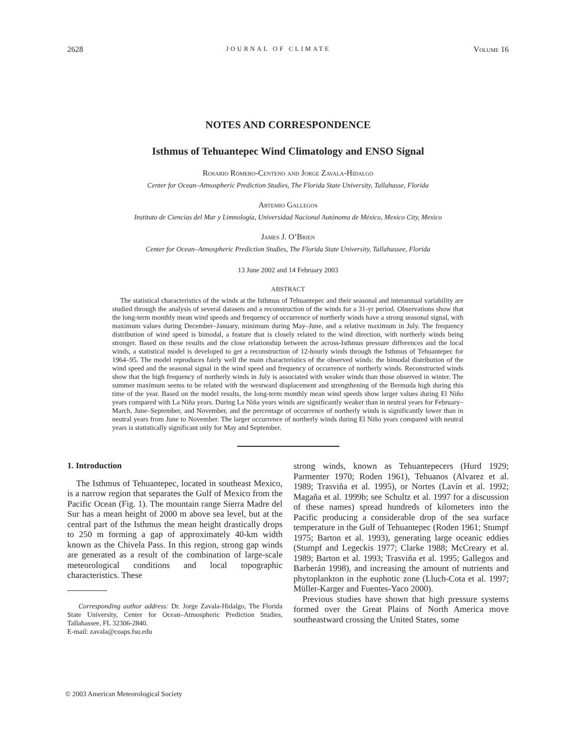2628 JOURNAL OF CLIMATE Volume 16
NOTES AND CORRESPONDENCE
Isthmus of Tehuantepec Wind Climatology and ENSO Signal
Rosario Romero-Centeno and Jorge Zavala-Hidalgo
Center for Ocean–Atmospheric Prediction Studies, The Florida State University, Tallahasse, Florida
Artemio Gallegos
Instituto de Ciencias del Mar y Limnología, Universidad Nacional Autónoma de México, Mexico City, Mexico
James J. O’Brien
Center for Ocean–Atmospheric Prediction Studies, The Florida State University, Tallahassee, Florida
13 June 2002 and 14 February 2003
ABSTRACT
The statistical characteristics of the winds at the Isthmus of Tehuantepec and their seasonal and interannual variability are studied through the analysis of several datasets and a reconstruction of the winds for a 31-yr period. Observations show that the long-term monthly mean wind speeds and frequency of occurrence of northerly winds have a strong seasonal signal, with maximum values during December–January, minimum during May–June, and a relative maximum in July. The frequency distribution of wind speed is bimodal, a feature that is closely related to the wind direction, with northerly winds being stronger. Based on these results and the close relationship between the across-Isthmus pressure differences and the local winds, a statistical model is developed to get a reconstruction of 12-hourly winds through the Isthmus of Tehuantepec for 1964–95. The model reproduces fairly well the main characteristics of the observed winds: the bimodal distribution of the wind speed and the seasonal signal in the wind speed and frequency of occurrence of northerly winds. Reconstructed winds show that the high frequency of northerly winds in July is associated with weaker winds than those observed in winter. The summer maximum seems to be related with the westward displacement and strengthening of the Bermuda high during this time of the year. Based on the model results, the long-term monthly mean wind speeds show larger values during El Niño years compared with La Niña years. During La Niña years winds are significantly weaker than in neutral years for February–March, June–September, and November, and the percentage of occurrence of northerly winds is significantly lower than in neutral years from June to November. The larger occurrence of northerly winds during El Niño years compared with neutral years is statistically significant only for May and September.
1. Introduction
The Isthmus of Tehuantepec, located in southeast Mexico, is a narrow region that separates the Gulf of Mexico from the Pacific Ocean (Fig. 1). The mountain range Sierra Madre del Sur has a mean height of 2000 m above sea level, but at the central part of the Isthmus the mean height drastically drops to 250 m forming a gap of approximately 40-km width known as the Chivela Pass. In this region, strong gap winds are generated as a result of the combination of large-scale meteorological conditions and local topographic characteristics. These
Corresponding author address: Dr. Jorge Zavala-Hidalgo, The Florida State University, Center for Ocean–Atmospheric Prediction Studies, Tallahassee, FL 32306-2840.
E-mail: zavala@coaps.fsu.edu
strong winds, known as Tehuantepecers (Hurd 1929; Parmenter 1970; Roden 1961), Tehuanos (Alvarez et al. 1989; Trasviña et al. 1995), or Nortes (Lavín et al. 1992; Magaña et al. 1999b; see Schultz et al. 1997 for a discussion of these names) spread hundreds of kilometers into the Pacific producing a considerable drop of the sea surface temperature in the Gulf of Tehuantepec (Roden 1961; Stumpf 1975; Barton et al. 1993), generating large oceanic eddies (Stumpf and Legeckis 1977; Clarke 1988; McCreary et al. 1989; Barton et al. 1993; Trasviña et al. 1995; Gallegos and Barberán 1998), and increasing the amount of nutrients and phytoplankton in the euphotic zone (Lluch-Cota et al. 1997; Müller-Karger and Fuentes-Yaco 2000).
Previous studies have shown that high pressure systems formed over the Great Plains of North America move southeastward crossing the United States, some
© 2003 American Meteorological Society